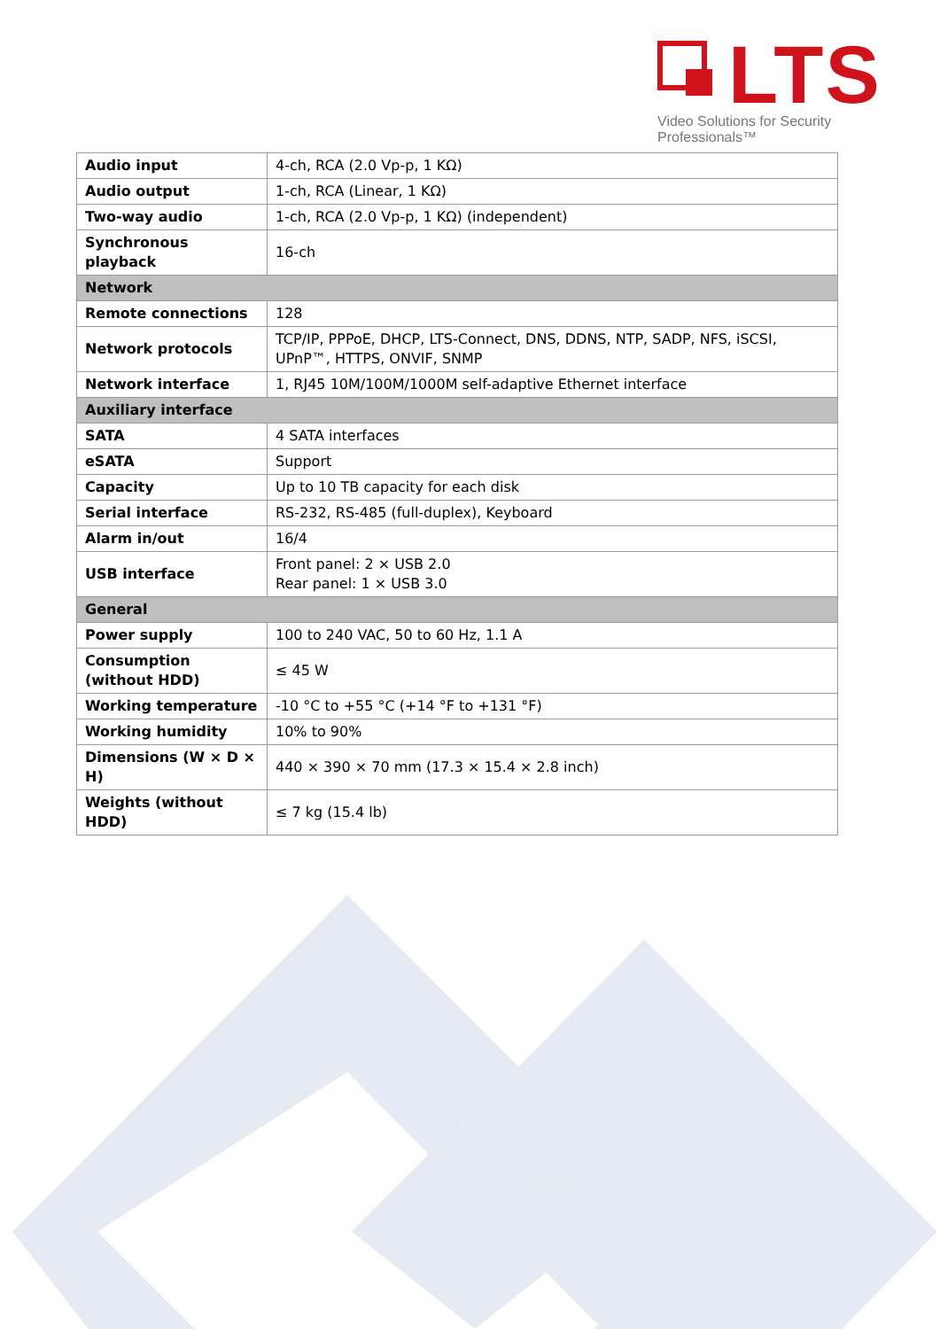LTS
Video Solutions for Security Professionals™
| Audio input | 4-ch, RCA (2.0 Vp-p, 1 KΩ) |
| Audio output | 1-ch, RCA (Linear, 1 KΩ) |
| Two-way audio | 1-ch, RCA (2.0 Vp-p, 1 KΩ) (independent) |
| Synchronous playback | 16-ch |
| Network | |
| Remote connections | 128 |
| Network protocols | TCP/IP, PPPoE, DHCP, LTS-Connect, DNS, DDNS, NTP, SADP, NFS, iSCSI, UPnP™, HTTPS, ONVIF, SNMP |
| Network interface | 1, RJ45 10M/100M/1000M self-adaptive Ethernet interface |
| Auxiliary interface | |
| SATA | 4 SATA interfaces |
| eSATA | Support |
| Capacity | Up to 10 TB capacity for each disk |
| Serial interface | RS-232, RS-485 (full-duplex), Keyboard |
| Alarm in/out | 16/4 |
| USB interface | Front panel: 2 × USB 2.0 Rear panel: 1 × USB 3.0 |
| General | |
| Power supply | 100 to 240 VAC, 50 to 60 Hz, 1.1 A |
| Consumption (without HDD) | ≤ 45 W |
| Working temperature | -10 °C to +55 °C (+14 °F to +131 °F) |
| Working humidity | 10% to 90% |
| Dimensions (W × D × H) | 440 × 390 × 70 mm (17.3 × 15.4 × 2.8 inch) |
| Weights (without HDD) | ≤ 7 kg (15.4 lb) |